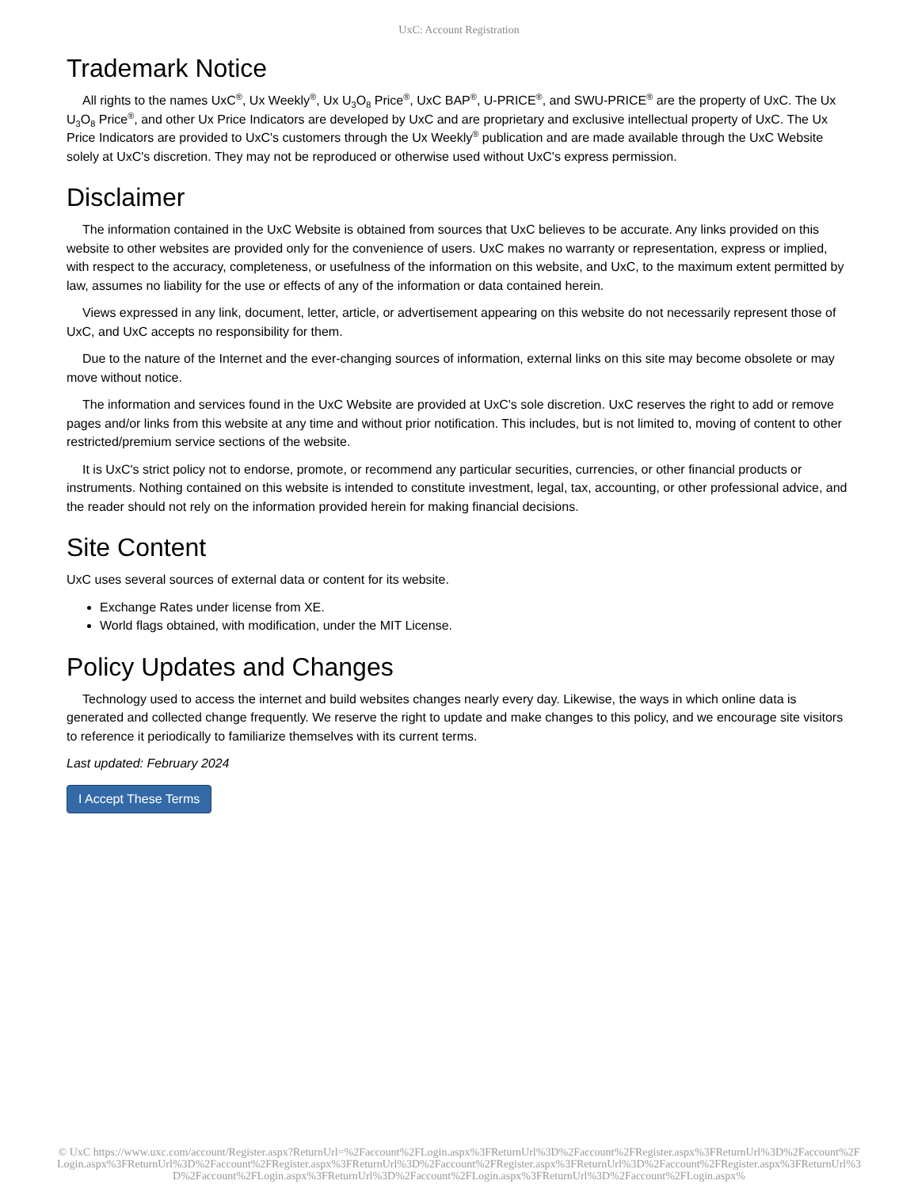UxC: Account Registration
Trademark Notice
All rights to the names UxC<sup>®</sup>, Ux Weekly<sup>®</sup>, Ux U<sub>3</sub>O<sub>8</sub> Price<sup>®</sup>, UxC BAP<sup>®</sup>, U-PRICE<sup>®</sup>, and SWU-PRICE<sup>®</sup> are the property of UxC. The Ux U<sub>3</sub>O<sub>8</sub> Price<sup>®</sup>, and other Ux Price Indicators are developed by UxC and are proprietary and exclusive intellectual property of UxC. The Ux Price Indicators are provided to UxC's customers through the Ux Weekly<sup>®</sup> publication and are made available through the UxC Website solely at UxC's discretion. They may not be reproduced or otherwise used without UxC's express permission.
Disclaimer
The information contained in the UxC Website is obtained from sources that UxC believes to be accurate. Any links provided on this website to other websites are provided only for the convenience of users. UxC makes no warranty or representation, express or implied, with respect to the accuracy, completeness, or usefulness of the information on this website, and UxC, to the maximum extent permitted by law, assumes no liability for the use or effects of any of the information or data contained herein.
Views expressed in any link, document, letter, article, or advertisement appearing on this website do not necessarily represent those of UxC, and UxC accepts no responsibility for them.
Due to the nature of the Internet and the ever-changing sources of information, external links on this site may become obsolete or may move without notice.
The information and services found in the UxC Website are provided at UxC's sole discretion. UxC reserves the right to add or remove pages and/or links from this website at any time and without prior notification. This includes, but is not limited to, moving of content to other restricted/premium service sections of the website.
It is UxC's strict policy not to endorse, promote, or recommend any particular securities, currencies, or other financial products or instruments. Nothing contained on this website is intended to constitute investment, legal, tax, accounting, or other professional advice, and the reader should not rely on the information provided herein for making financial decisions.
Site Content
UxC uses several sources of external data or content for its website.
Exchange Rates under license from XE.
World flags obtained, with modification, under the MIT License.
Policy Updates and Changes
Technology used to access the internet and build websites changes nearly every day. Likewise, the ways in which online data is generated and collected change frequently. We reserve the right to update and make changes to this policy, and we encourage site visitors to reference it periodically to familiarize themselves with its current terms.
Last updated: February 2024
I Accept These Terms
© UxC https://www.uxc.com/account/Register.aspx?ReturnUrl=%2Faccount%2FLogin.aspx%3FReturnUrl%3D%2Faccount%2FRegister.aspx%3FReturnUrl%3D%2Faccount%2FLogin.aspx%3FReturnUrl%3D%2Faccount%2FRegister.aspx%3FReturnUrl%3D%2Faccount%2FRegister.aspx%3FReturnUrl%3D%2Faccount%2FRegister.aspx%3FReturnUrl%3D%2Faccount%2FLogin.aspx%3FReturnUrl%3D%2Faccount%2FLogin.aspx%3FReturnUrl%3D%2Faccount%2FLogin.aspx%